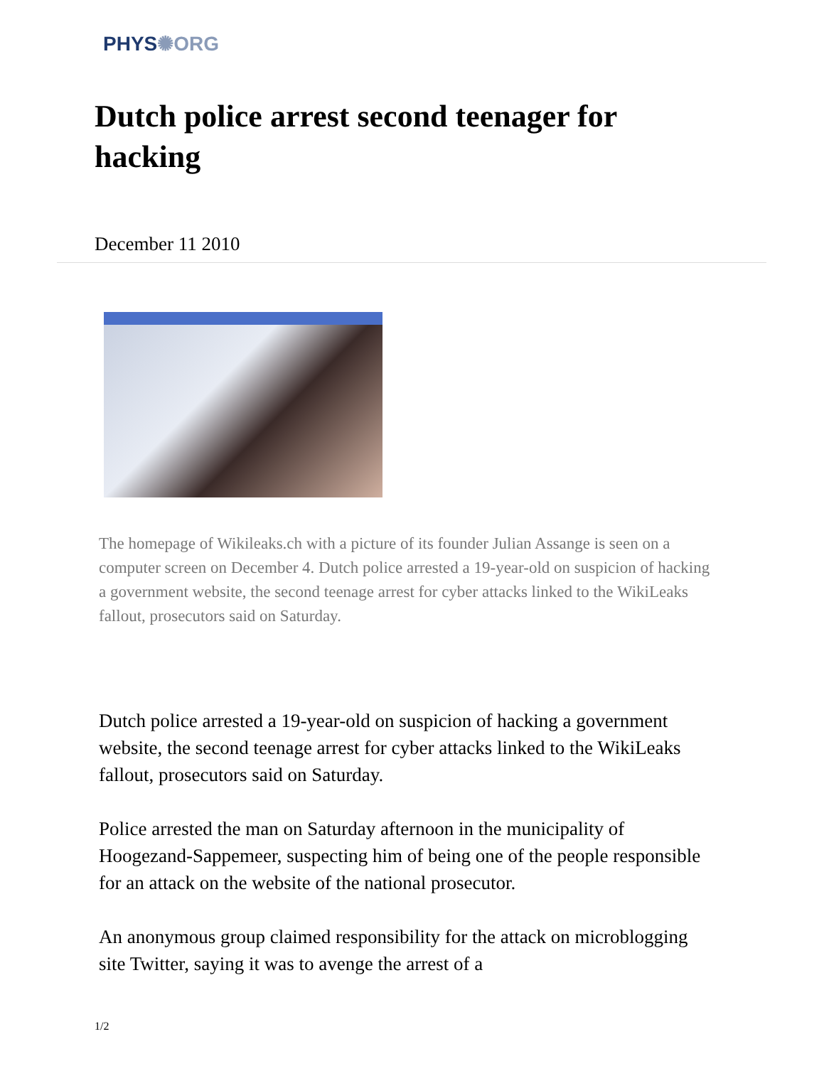PHYS✺ORG
Dutch police arrest second teenager for hacking
December 11 2010
The homepage of Wikileaks.ch with a picture of its founder Julian Assange is seen on a computer screen on December 4. Dutch police arrested a 19-year-old on suspicion of hacking a government website, the second teenage arrest for cyber attacks linked to the WikiLeaks fallout, prosecutors said on Saturday.
Dutch police arrested a 19-year-old on suspicion of hacking a government website, the second teenage arrest for cyber attacks linked to the WikiLeaks fallout, prosecutors said on Saturday.
Police arrested the man on Saturday afternoon in the municipality of Hoogezand-Sappemeer, suspecting him of being one of the people responsible for an attack on the website of the national prosecutor.
An anonymous group claimed responsibility for the attack on microblogging site Twitter, saying it was to avenge the arrest of a
1/2